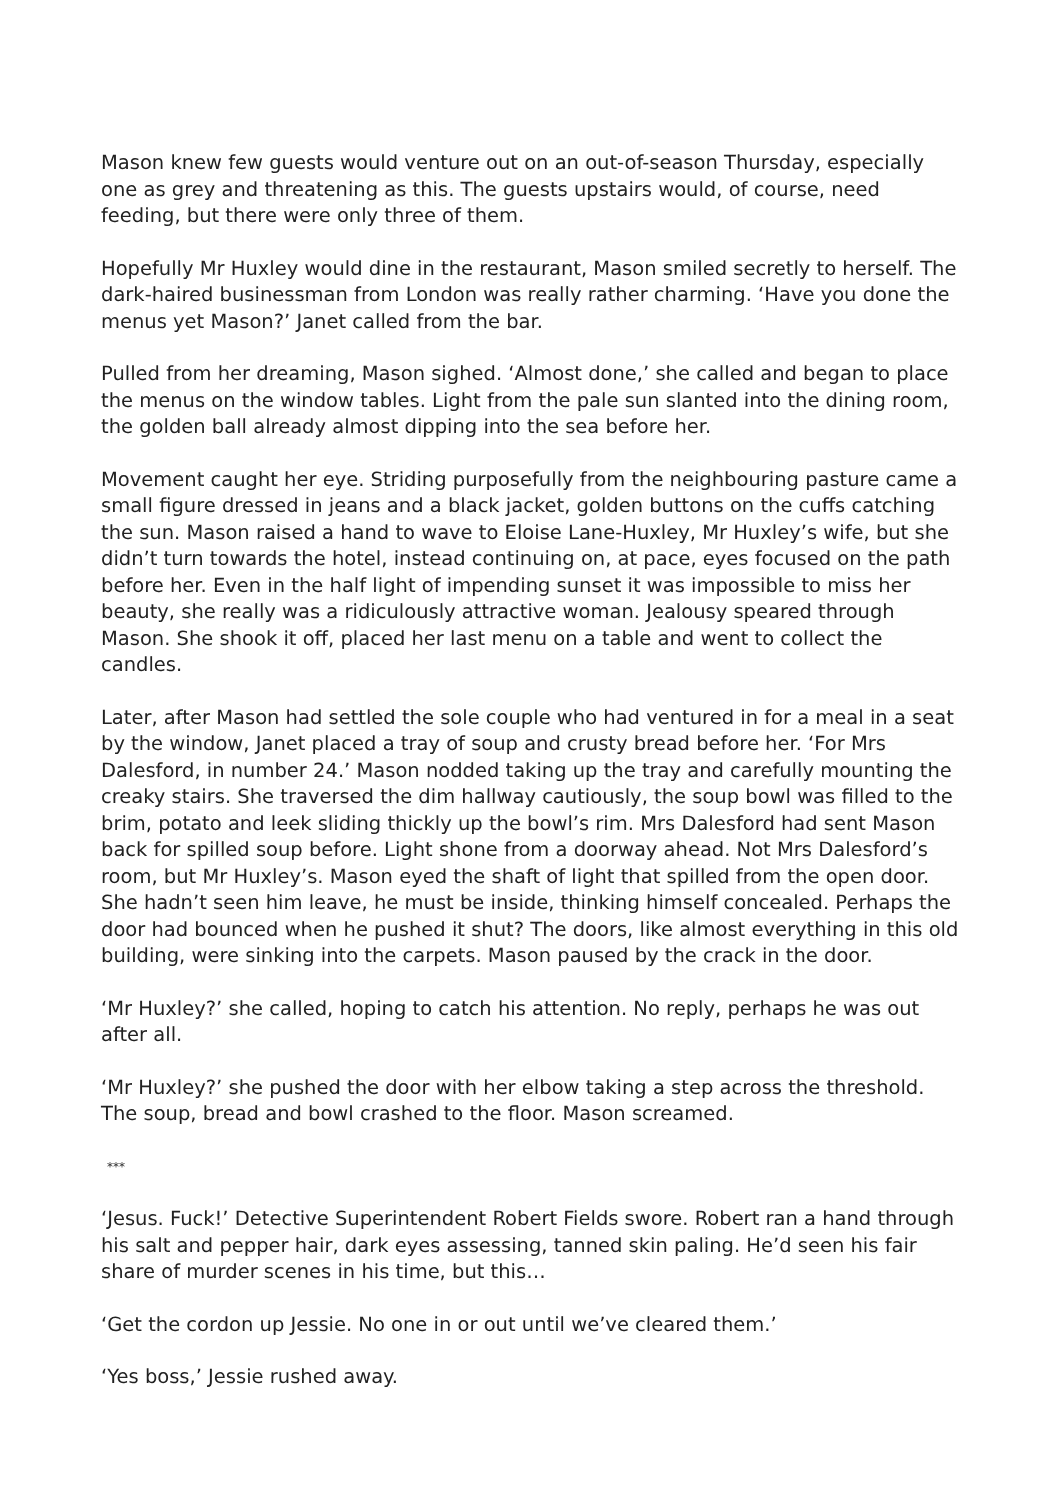Mason knew few guests would venture out on an out-of-season Thursday, especially one as grey and threatening as this. The guests upstairs would, of course, need feeding, but there were only three of them.
Hopefully Mr Huxley would dine in the restaurant, Mason smiled secretly to herself. The dark-haired businessman from London was really rather charming. ‘Have you done the menus yet Mason?’ Janet called from the bar.
Pulled from her dreaming, Mason sighed. ‘Almost done,’ she called and began to place the menus on the window tables. Light from the pale sun slanted into the dining room, the golden ball already almost dipping into the sea before her.
Movement caught her eye. Striding purposefully from the neighbouring pasture came a small figure dressed in jeans and a black jacket, golden buttons on the cuffs catching the sun. Mason raised a hand to wave to Eloise Lane-Huxley, Mr Huxley’s wife, but she didn’t turn towards the hotel, instead continuing on, at pace, eyes focused on the path before her. Even in the half light of impending sunset it was impossible to miss her beauty, she really was a ridiculously attractive woman. Jealousy speared through Mason. She shook it off, placed her last menu on a table and went to collect the candles.
Later, after Mason had settled the sole couple who had ventured in for a meal in a seat by the window, Janet placed a tray of soup and crusty bread before her. ‘For Mrs Dalesford, in number 24.’ Mason nodded taking up the tray and carefully mounting the creaky stairs. She traversed the dim hallway cautiously, the soup bowl was filled to the brim, potato and leek sliding thickly up the bowl’s rim. Mrs Dalesford had sent Mason back for spilled soup before. Light shone from a doorway ahead. Not Mrs Dalesford’s room, but Mr Huxley’s. Mason eyed the shaft of light that spilled from the open door. She hadn’t seen him leave, he must be inside, thinking himself concealed. Perhaps the door had bounced when he pushed it shut? The doors, like almost everything in this old building, were sinking into the carpets. Mason paused by the crack in the door.
‘Mr Huxley?’ she called, hoping to catch his attention. No reply, perhaps he was out after all.
‘Mr Huxley?’ she pushed the door with her elbow taking a step across the threshold. The soup, bread and bowl crashed to the floor. Mason screamed.
***
‘Jesus. Fuck!’ Detective Superintendent Robert Fields swore. Robert ran a hand through his salt and pepper hair, dark eyes assessing, tanned skin paling. He’d seen his fair share of murder scenes in his time, but this…
‘Get the cordon up Jessie. No one in or out until we’ve cleared them.’
‘Yes boss,’ Jessie rushed away.